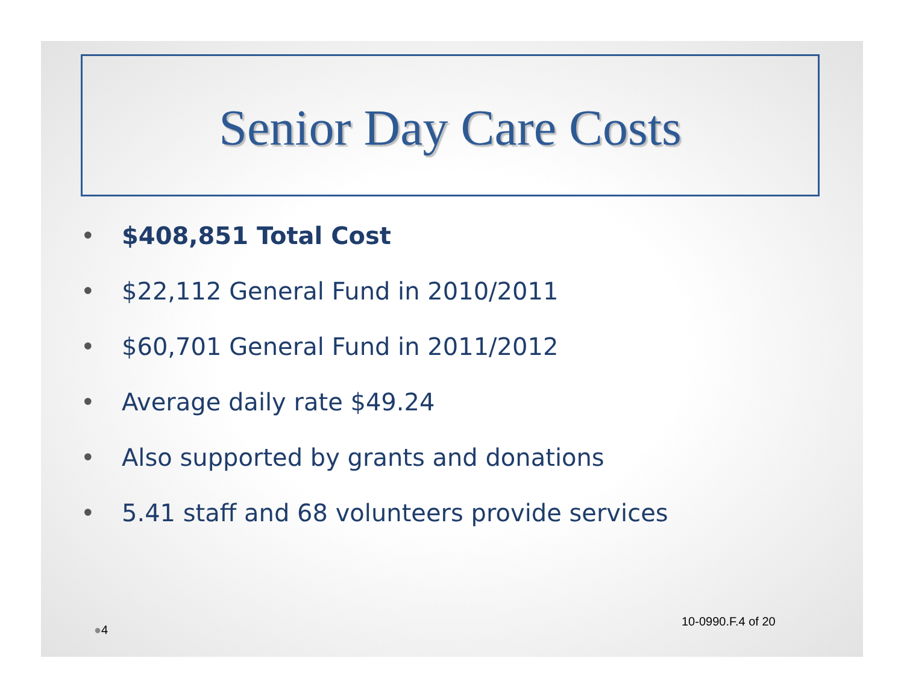Senior Day Care Costs
• $408,851 Total Cost
• $22,112 General Fund in 2010/2011
• $60,701 General Fund in 2011/2012
• Average daily rate $49.24
• Also supported by grants and donations
• 5.41 staff and 68 volunteers provide services
10-0990.F.4 of 20
●4